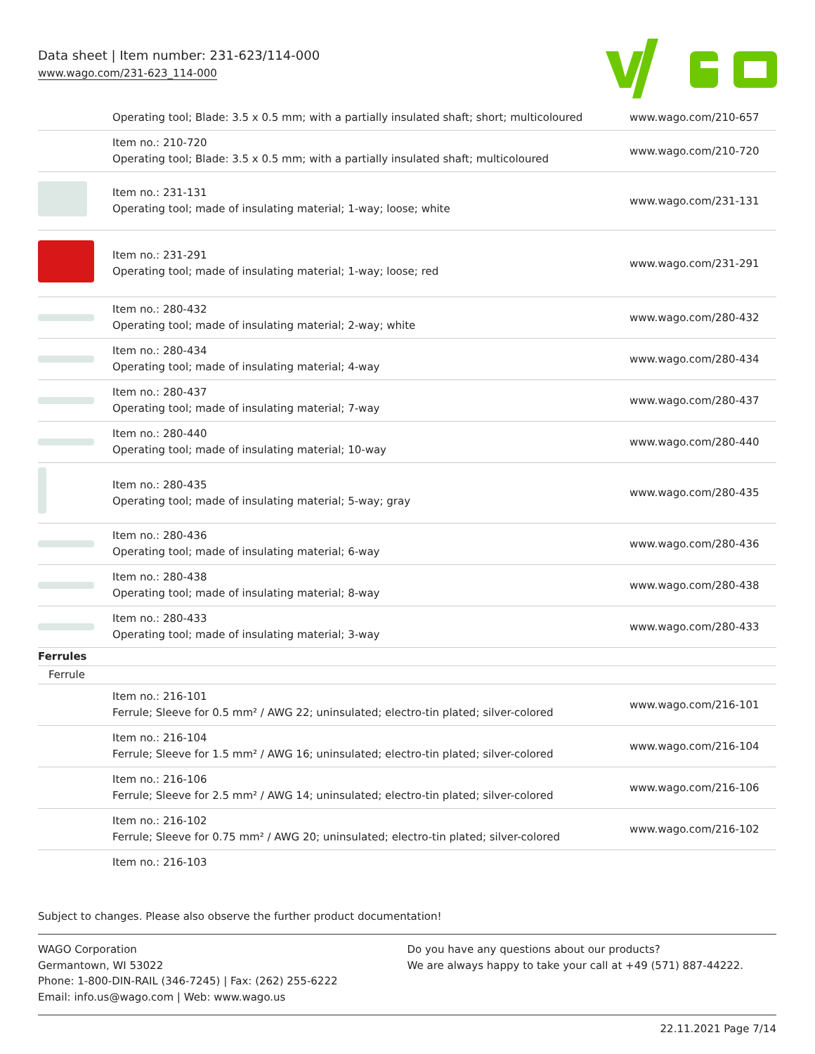Data sheet | Item number: 231-623/114-000
www.wago.com/231-623_114-000
| | Operating tool; Blade: 3.5 x 0.5 mm; with a partially insulated shaft; short; multicoloured | www.wago.com/210-657 |
| | Item no.: 210-720 Operating tool; Blade: 3.5 x 0.5 mm; with a partially insulated shaft; multicoloured | www.wago.com/210-720 |
| | Item no.: 231-131 Operating tool; made of insulating material; 1-way; loose; white | www.wago.com/231-131 |
| | Item no.: 231-291 Operating tool; made of insulating material; 1-way; loose; red | www.wago.com/231-291 |
| | Item no.: 280-432 Operating tool; made of insulating material; 2-way; white | www.wago.com/280-432 |
| | Item no.: 280-434 Operating tool; made of insulating material; 4-way | www.wago.com/280-434 |
| | Item no.: 280-437 Operating tool; made of insulating material; 7-way | www.wago.com/280-437 |
| | Item no.: 280-440 Operating tool; made of insulating material; 10-way | www.wago.com/280-440 |
| | Item no.: 280-435 Operating tool; made of insulating material; 5-way; gray | www.wago.com/280-435 |
| | Item no.: 280-436 Operating tool; made of insulating material; 6-way | www.wago.com/280-436 |
| | Item no.: 280-438 Operating tool; made of insulating material; 8-way | www.wago.com/280-438 |
| | Item no.: 280-433 Operating tool; made of insulating material; 3-way | www.wago.com/280-433 |
| Ferrules | | |
| Ferrule | | |
| | Item no.: 216-101 Ferrule; Sleeve for 0.5 mm² / AWG 22; uninsulated; electro-tin plated; silver-colored | www.wago.com/216-101 |
| | Item no.: 216-104 Ferrule; Sleeve for 1.5 mm² / AWG 16; uninsulated; electro-tin plated; silver-colored | www.wago.com/216-104 |
| | Item no.: 216-106 Ferrule; Sleeve for 2.5 mm² / AWG 14; uninsulated; electro-tin plated; silver-colored | www.wago.com/216-106 |
| | Item no.: 216-102 Ferrule; Sleeve for 0.75 mm² / AWG 20; uninsulated; electro-tin plated; silver-colored | www.wago.com/216-102 |
| | Item no.: 216-103 | |
Subject to changes. Please also observe the further product documentation!
WAGO Corporation
Germantown, WI 53022
Phone: 1-800-DIN-RAIL (346-7245) | Fax: (262) 255-6222
Email: info.us@wago.com | Web: www.wago.us
Do you have any questions about our products?
We are always happy to take your call at +49 (571) 887-44222.
22.11.2021 Page 7/14